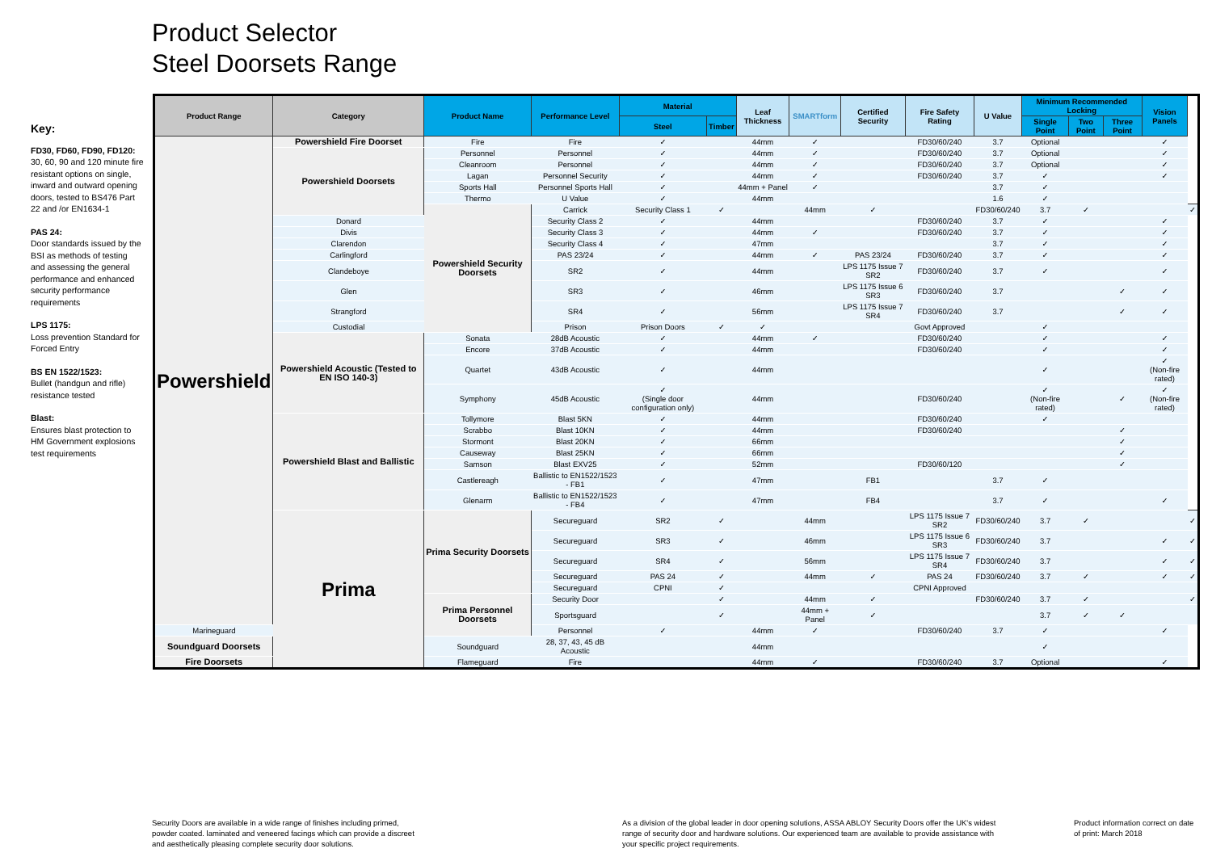Product Selector
Steel Doorsets Range
Key:
FD30, FD60, FD90, FD120:
30, 60, 90 and 120 minute fire resistant options on single, inward and outward opening doors, tested to BS476 Part 22 and /or EN1634-1
PAS 24:
Door standards issued by the BSI as methods of testing and assessing the general performance and enhanced security performance requirements
LPS 1175:
Loss prevention Standard for Forced Entry
BS EN 1522/1523:
Bullet (handgun and rifle) resistance tested
Blast:
Ensures blast protection to HM Government explosions test requirements
| Product Range | Category | Product Name | Performance Level | Material | | Leaf Thickness | SMARTform | Certified Security | Fire Safety Rating | U Value | Minimum Recommended Locking | | | Vision Panels | |
| --- | --- | --- | --- | --- | --- | --- | --- | --- | --- | --- | --- | --- | --- | --- | --- |
| | | | | Steel | Timber | | | | | | Single Point | Two Point | Three Point | | |
| Powershield | Powershield Fire Doorset | Fire | Fire | ✓ | | 44mm | ✓ | | FD30/60/240 | 3.7 | Optional | | | ✓ | |
| | Powershield Doorsets | Personnel | Personnel | ✓ | | 44mm | ✓ | | FD30/60/240 | 3.7 | Optional | | | ✓ | |
| | | Cleanroom | Personnel | ✓ | | 44mm | ✓ | | FD30/60/240 | 3.7 | Optional | | | ✓ | |
| | | Lagan | Personnel Security | ✓ | | 44mm | ✓ | | FD30/60/240 | 3.7 | ✓ | | | ✓ | |
| | | Sports Hall | Personnel Sports Hall | ✓ | | 44mm + Panel | ✓ | | | 3.7 | ✓ | | | | |
| | | Thermo | U Value | ✓ | | 44mm | | | | 1.6 | ✓ | | | | |
| | | Powershield Security Doorsets | Carrick | Security Class 1 | ✓ | | 44mm | ✓ | | FD30/60/240 | 3.7 | ✓ | | | ✓ |
| | Donard | | Security Class 2 | ✓ | | 44mm | | | FD30/60/240 | 3.7 | ✓ | | | ✓ | |
| | Divis | | Security Class 3 | ✓ | | 44mm | ✓ | | FD30/60/240 | 3.7 | ✓ | | | ✓ | |
| | Clarendon | | Security Class 4 | ✓ | | 47mm | | | | 3.7 | ✓ | | | ✓ | |
| | Carlingford | | PAS 23/24 | ✓ | | 44mm | ✓ | PAS 23/24 | FD30/60/240 | 3.7 | ✓ | | | ✓ | |
| | Clandeboye | | SR2 | ✓ | | 44mm | | LPS 1175 Issue 7 SR2 | FD30/60/240 | 3.7 | ✓ | | | ✓ | |
| | Glen | | SR3 | ✓ | | 46mm | | LPS 1175 Issue 6 SR3 | FD30/60/240 | 3.7 | | | ✓ | ✓ | |
| | Strangford | | SR4 | ✓ | | 56mm | | LPS 1175 Issue 7 SR4 | FD30/60/240 | 3.7 | | | ✓ | ✓ | |
| | Custodial | | Prison | Prison Doors | ✓ | ✓ | | | Govt Approved | | ✓ | | | | |
| | Powershield Acoustic (Tested to EN ISO 140-3) | Sonata | 28dB Acoustic | ✓ | | 44mm | ✓ | | FD30/60/240 | | ✓ | | | ✓ | |
| | | Encore | 37dB Acoustic | ✓ | | 44mm | | | FD30/60/240 | | ✓ | | | ✓ | |
| | | Quartet | 43dB Acoustic | ✓ | | 44mm | | | | | ✓ | | | ✓ (Non-fire rated) | |
| | | Symphony | 45dB Acoustic | ✓ (Single door configuration only) | | 44mm | | | FD30/60/240 | | ✓ (Non-fire rated) | | ✓ | ✓ (Non-fire rated) | |
| | Powershield Blast and Ballistic | Tollymore | Blast 5KN | ✓ | | 44mm | | | FD30/60/240 | | ✓ | | | | |
| | | Scrabbo | Blast 10KN | ✓ | | 44mm | | | FD30/60/240 | | | | ✓ | | |
| | | Stormont | Blast 20KN | ✓ | | 66mm | | | | | | | ✓ | | |
| | | Causeway | Blast 25KN | ✓ | | 66mm | | | | | | | ✓ | | |
| | | Samson | Blast EXV25 | ✓ | | 52mm | | | FD30/60/120 | | | | ✓ | | |
| | | Castlereagh | Ballistic to EN1522/1523 - FB1 | ✓ | | 47mm | | FB1 | | 3.7 | ✓ | | | | |
| | | Glenarm | Ballistic to EN1522/1523 - FB4 | ✓ | | 47mm | | FB4 | | 3.7 | ✓ | | | ✓ | |
| | Prima | Prima Security Doorsets | Secureguard | SR2 | ✓ | | 44mm | | LPS 1175 Issue 7 SR2 | FD30/60/240 | 3.7 | ✓ | | | ✓ |
| | | | Secureguard | SR3 | ✓ | | 46mm | | LPS 1175 Issue 6 SR3 | FD30/60/240 | 3.7 | | | ✓ | ✓ |
| | | | Secureguard | SR4 | ✓ | | 56mm | | LPS 1175 Issue 7 SR4 | FD30/60/240 | 3.7 | | | ✓ | ✓ |
| | | | Secureguard | PAS 24 | ✓ | | 44mm | ✓ | PAS 24 | FD30/60/240 | 3.7 | ✓ | | ✓ | ✓ |
| | | | Secureguard | CPNI | ✓ | | | | CPNI Approved | | | | | | |
| | | Prima Personnel Doorsets | Security Door | | ✓ | | 44mm | ✓ | | FD30/60/240 | 3.7 | ✓ | | | ✓ |
| | | | Sportsguard | | ✓ | | 44mm + Panel | ✓ | | | 3.7 | ✓ | ✓ | | |
| Marineguard | | | Personnel | ✓ | | 44mm | ✓ | | FD30/60/240 | 3.7 | ✓ | | | ✓ | |
| Soundguard Doorsets | | Soundguard | 28, 37, 43, 45 dB Acoustic | | | 44mm | | | | | ✓ | | | | |
| Fire Doorsets | | Flameguard | Fire | | | 44mm | ✓ | | FD30/60/240 | 3.7 | Optional | | | ✓ | |
Security Doors are available in a wide range of finishes including primed, powder coated. laminated and veneered facings which can provide a discreet and aesthetically pleasing complete security door solutions.
As a division of the global leader in door opening solutions, ASSA ABLOY Security Doors offer the UK's widest range of security door and hardware solutions. Our experienced team are available to provide assistance with your specific project requirements.
Product information correct on date of print: March 2018